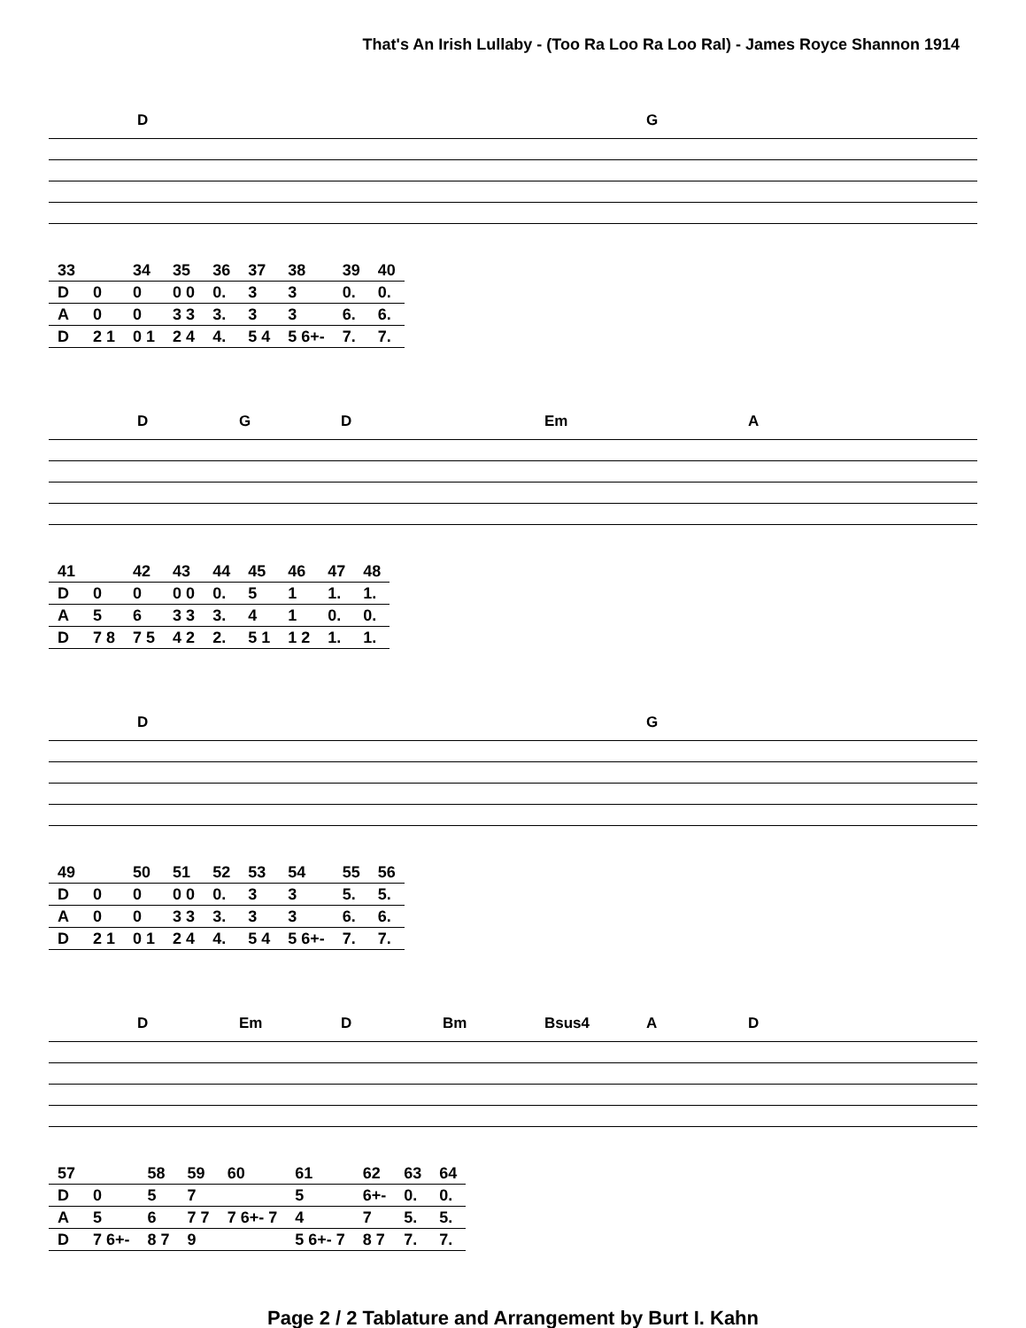That's An Irish Lullaby - (Too Ra Loo Ra Loo Ral) - James Royce Shannon 1914
D G
| 33 | | 34 | 35 | 36 | 37 | 38 | 39 | 40 |
| D | 0 | 0 | 0 0 | 0. | 3 | 3 | 0. | 0. |
| A | 0 | 0 | 3 3 | 3. | 3 | 3 | 6. | 6. |
| D | 2 1 | 0 1 | 2 4 | 4. | 5 4 | 5 6+- | 7. | 7. |
DGD Em A
| 41 | | 42 | 43 | 44 | 45 | 46 | 47 | 48 |
| D | 0 | 0 | 0 0 | 0. | 5 | 1 | 1. | 1. |
| A | 5 | 6 | 3 3 | 3. | 4 | 1 | 0. | 0. |
| D | 7 8 | 7 5 | 4 2 | 2. | 5 1 | 1 2 | 1. | 1. |
D G
| 49 | | 50 | 51 | 52 | 53 | 54 | 55 | 56 |
| D | 0 | 0 | 0 0 | 0. | 3 | 3 | 5. | 5. |
| A | 0 | 0 | 3 3 | 3. | 3 | 3 | 6. | 6. |
| D | 2 1 | 0 1 | 2 4 | 4. | 5 4 | 5 6+- | 7. | 7. |
D Em D Bm Bsus4 AD
| 57 | | 58 | 59 | 60 | 61 | 62 | 63 | 64 |
| D | 0 | 5 | 7 | | 5 | 6+- | 0. | 0. |
| A | 5 | 6 | 7 7 | 7 6+- 7 | 4 | 7 | 5. | 5. |
| D | 7 6+- | 8 7 | 9 | | 5 6+- 7 | 8 7 | 7. | 7. |
Page 2 / 2 Tablature and Arrangement by Burt I. Kahn